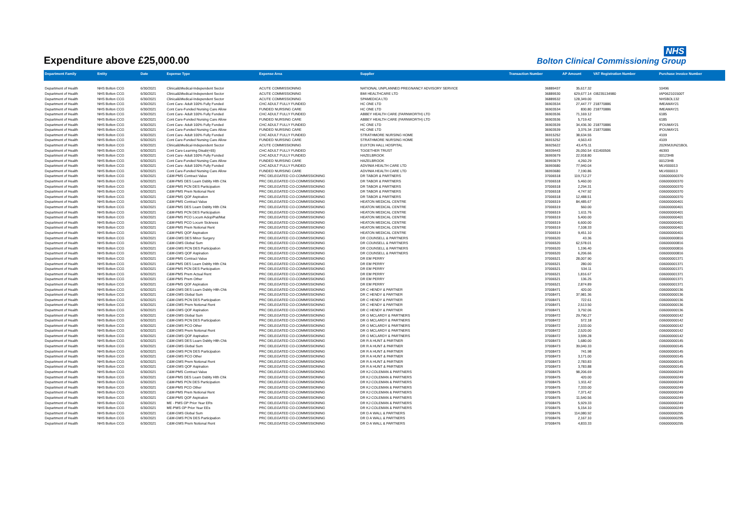Expenditure above £25,000.00
NHS
Bolton Clinical Commissioning Group
| Department Family | Entity | Date | Expense Type | Expense Area | Supplier | Transaction Number | AP Amount | VAT Registration Number | Purchase Invoice Number |
| --- | --- | --- | --- | --- | --- | --- | --- | --- | --- |
| Department of Health | NHS Bolton CCG | 6/30/2021 | Clinical&Medical-Independent Sector | ACUTE COMMISSIONING | NATIONAL UNPLANNED PREGNANCY ADVISORY SERVICE | 36889437 | 35,617.32 | | 10496 |
| Department of Health | NHS Bolton CCG | 6/30/2021 | Clinical&Medical-Independent Sector | ACUTE COMMISSIONING | BMI HEALTHCARE LTD | 36889530 | 629,677.14 | GB235134980 | IAP062101500T |
| Department of Health | NHS Bolton CCG | 6/30/2021 | Clinical&Medical-Independent Sector | ACUTE COMMISSIONING | SPAMEDICA LTD | 36889532 | 128,349.00 | | NHSBOL132 |
| Department of Health | NHS Bolton CCG | 6/30/2021 | Cont Care- Adult 100% Fully Funded | CHC ADULT FULLY FUNDED | HC ONE LTD | 36903534 | 27,447.77 | 218770886 | IMEAMAY21 |
| Department of Health | NHS Bolton CCG | 6/30/2021 | Cont Care-Funded Nursing Care Allow | FUNDED NURSING CARE | HC ONE LTD | 36903534 | 830.80 | 218770886 | IMEAMAY21 |
| Department of Health | NHS Bolton CCG | 6/30/2021 | Cont Care- Adult 100% Fully Funded | CHC ADULT FULLY FUNDED | ABBEY HEALTH CARE (FARNWORTH) LTD | 36903536 | 71,169.12 | | 6185 |
| Department of Health | NHS Bolton CCG | 6/30/2021 | Cont Care-Funded Nursing Care Allow | FUNDED NURSING CARE | ABBEY HEALTH CARE (FARNWORTH) LTD | 36903536 | 5,719.42 | | 6185 |
| Department of Health | NHS Bolton CCG | 6/30/2021 | Cont Care- Adult 100% Fully Funded | CHC ADULT FULLY FUNDED | HC ONE LTD | 36903539 | 34,436.30 | 218770886 | IFOUMAY21 |
| Department of Health | NHS Bolton CCG | 6/30/2021 | Cont Care-Funded Nursing Care Allow | FUNDED NURSING CARE | HC ONE LTD | 36903539 | 3,376.34 | 218770886 | IFOUMAY21 |
| Department of Health | NHS Bolton CCG | 6/30/2021 | Cont Care- Adult 100% Fully Funded | CHC ADULT FULLY FUNDED | STRATHMORE NURSING HOME | 36915252 | 38,634.55 | | 4109 |
| Department of Health | NHS Bolton CCG | 6/30/2021 | Cont Care-Funded Nursing Care Allow | FUNDED NURSING CARE | STRATHMORE NURSING HOME | 36915252 | 4,563.43 | | 4109 |
| Department of Health | NHS Bolton CCG | 6/30/2021 | Clinical&Medical-Independent Sector | ACUTE COMMISSIONING | EUXTON HALL HOSPITAL | 36925622 | 43,475.11 | | 202KMJUN21BOL |
| Department of Health | NHS Bolton CCG | 6/30/2021 | Cont Care-Learning Disab(<65) | CHC ADULT FULLY FUNDED | TOGETHER TRUST | 36939443 | 26,050.54 | 611400506 | 46393 |
| Department of Health | NHS Bolton CCG | 6/30/2021 | Cont Care- Adult 100% Fully Funded | CHC ADULT FULLY FUNDED | HAZELBROOK | 36993679 | 22,918.80 | | 00123HB |
| Department of Health | NHS Bolton CCG | 6/30/2021 | Cont Care-Funded Nursing Care Allow | FUNDED NURSING CARE | HAZELBROOK | 36993679 | 4,260.29 | | 00123HB |
| Department of Health | NHS Bolton CCG | 6/30/2021 | Cont Care- Adult 100% Fully Funded | CHC ADULT FULLY FUNDED | ADVINIA HEALTH CARE LTD | 36993680 | 77,940.04 | | MLV000013 |
| Department of Health | NHS Bolton CCG | 6/30/2021 | Cont Care-Funded Nursing Care Allow | FUNDED NURSING CARE | ADVINIA HEALTH CARE LTD | 36993680 | 7,190.86 | | MLV000013 |
| Department of Health | NHS Bolton CCG | 6/30/2021 | C&M-PMS Contract Value | PRC DELEGATED CO-COMMISSIONING | DR TABOR & PARTNERS | 37006518 | 119,712.27 | | G06000000370 |
| Department of Health | NHS Bolton CCG | 6/30/2021 | C&M-PMS DES Learn Dsblty Hlth Chk | PRC DELEGATED CO-COMMISSIONING | DR TABOR & PARTNERS | 37006518 | 5,460.00 | | G06000000370 |
| Department of Health | NHS Bolton CCG | 6/30/2021 | C&M-PMS PCN DES Participation | PRC DELEGATED CO-COMMISSIONING | DR TABOR & PARTNERS | 37006518 | 2,294.31 | | G06000000370 |
| Department of Health | NHS Bolton CCG | 6/30/2021 | C&M-PMS Prem Notional Rent | PRC DELEGATED CO-COMMISSIONING | DR TABOR & PARTNERS | 37006518 | 4,747.92 | | G06000000370 |
| Department of Health | NHS Bolton CCG | 6/30/2021 | C&M-PMS QOF Aspiration | PRC DELEGATED CO-COMMISSIONING | DR TABOR & PARTNERS | 37006518 | 12,488.51 | | G06000000370 |
| Department of Health | NHS Bolton CCG | 6/30/2021 | C&M-PMS Contract Value | PRC DELEGATED CO-COMMISSIONING | HEATON MEDICAL CENTRE | 37006519 | 84,485.67 | | G06000000401 |
| Department of Health | NHS Bolton CCG | 6/30/2021 | C&M-PMS DES Learn Dsblty Hlth Chk | PRC DELEGATED CO-COMMISSIONING | HEATON MEDICAL CENTRE | 37006519 | 560.00 | | G06000000401 |
| Department of Health | NHS Bolton CCG | 6/30/2021 | C&M-PMS PCN DES Participation | PRC DELEGATED CO-COMMISSIONING | HEATON MEDICAL CENTRE | 37006519 | 1,611.76 | | G06000000401 |
| Department of Health | NHS Bolton CCG | 6/30/2021 | C&M-PMS PCO Locum Adop/Pat/Mat | PRC DELEGATED CO-COMMISSIONING | HEATON MEDICAL CENTRE | 37006519 | 5,400.00 | | G06000000401 |
| Department of Health | NHS Bolton CCG | 6/30/2021 | C&M-PMS PCO Locum Sickness | PRC DELEGATED CO-COMMISSIONING | HEATON MEDICAL CENTRE | 37006519 | 6,600.00 | | G06000000401 |
| Department of Health | NHS Bolton CCG | 6/30/2021 | C&M-PMS Prem Notional Rent | PRC DELEGATED CO-COMMISSIONING | HEATON MEDICAL CENTRE | 37006519 | 7,108.33 | | G06000000401 |
| Department of Health | NHS Bolton CCG | 6/30/2021 | C&M-PMS QOF Aspiration | PRC DELEGATED CO-COMMISSIONING | HEATON MEDICAL CENTRE | 37006519 | 9,451.10 | | G06000000401 |
| Department of Health | NHS Bolton CCG | 6/30/2021 | C&M-GMS DES Minor Surgery | PRC DELEGATED CO-COMMISSIONING | DR COUNSELL & PARTNERS | 37006520 | 43.36 | | G06000000816 |
| Department of Health | NHS Bolton CCG | 6/30/2021 | C&M-GMS Global Sum | PRC DELEGATED CO-COMMISSIONING | DR COUNSELL & PARTNERS | 37006520 | 62,578.01 | | G06000000816 |
| Department of Health | NHS Bolton CCG | 6/30/2021 | C&M-GMS PCN DES Participation | PRC DELEGATED CO-COMMISSIONING | DR COUNSELL & PARTNERS | 37006520 | 1,196.40 | | G06000000816 |
| Department of Health | NHS Bolton CCG | 6/30/2021 | C&M-GMS QOF Aspiration | PRC DELEGATED CO-COMMISSIONING | DR COUNSELL & PARTNERS | 37006520 | 6,206.66 | | G06000000816 |
| Department of Health | NHS Bolton CCG | 6/30/2021 | C&M-PMS Contract Value | PRC DELEGATED CO-COMMISSIONING | DR EM PERRY | 37006521 | 28,007.90 | | G06000001371 |
| Department of Health | NHS Bolton CCG | 6/30/2021 | C&M-PMS DES Learn Dsblty Hlth Chk | PRC DELEGATED CO-COMMISSIONING | DR EM PERRY | 37006521 | 280.00 | | G06000001371 |
| Department of Health | NHS Bolton CCG | 6/30/2021 | C&M-PMS PCN DES Participation | PRC DELEGATED CO-COMMISSIONING | DR EM PERRY | 37006521 | 534.11 | | G06000001371 |
| Department of Health | NHS Bolton CCG | 6/30/2021 | C&M-PMS Prem Actual Rent | PRC DELEGATED CO-COMMISSIONING | DR EM PERRY | 37006521 | 1,816.67 | | G06000001371 |
| Department of Health | NHS Bolton CCG | 6/30/2021 | C&M-PMS Prem Other | PRC DELEGATED CO-COMMISSIONING | DR EM PERRY | 37006521 | 136.25 | | G06000001371 |
| Department of Health | NHS Bolton CCG | 6/30/2021 | C&M-PMS QOF Aspiration | PRC DELEGATED CO-COMMISSIONING | DR EM PERRY | 37006521 | 2,874.89 | | G06000001371 |
| Department of Health | NHS Bolton CCG | 6/30/2021 | C&M-GMS DES Learn Dsblty Hlth Chk | PRC DELEGATED CO-COMMISSIONING | DR C HENDY & PARTNER | 37008471 | 420.00 | | G06000000136 |
| Department of Health | NHS Bolton CCG | 6/30/2021 | C&M-GMS Global Sum | PRC DELEGATED CO-COMMISSIONING | DR C HENDY & PARTNER | 37008471 | 37,981.36 | | G06000000136 |
| Department of Health | NHS Bolton CCG | 6/30/2021 | C&M-GMS PCN DES Participation | PRC DELEGATED CO-COMMISSIONING | DR C HENDY & PARTNER | 37008471 | 722.61 | | G06000000136 |
| Department of Health | NHS Bolton CCG | 6/30/2021 | C&M-GMS Prem Notional Rent | PRC DELEGATED CO-COMMISSIONING | DR C HENDY & PARTNER | 37008471 | 2,513.50 | | G06000000136 |
| Department of Health | NHS Bolton CCG | 6/30/2021 | C&M-GMS QOF Aspiration | PRC DELEGATED CO-COMMISSIONING | DR C HENDY & PARTNER | 37008471 | 3,792.06 | | G06000000136 |
| Department of Health | NHS Bolton CCG | 6/30/2021 | C&M-GMS Global Sum | PRC DELEGATED CO-COMMISSIONING | DR G MCLARDY & PARTNERS | 37008472 | 29,790.27 | | G06000000142 |
| Department of Health | NHS Bolton CCG | 6/30/2021 | C&M-GMS PCN DES Participation | PRC DELEGATED CO-COMMISSIONING | DR G MCLARDY & PARTNERS | 37008472 | 572.18 | | G06000000142 |
| Department of Health | NHS Bolton CCG | 6/30/2021 | C&M-GMS PCO Other | PRC DELEGATED CO-COMMISSIONING | DR G MCLARDY & PARTNERS | 37008472 | 2,533.00 | | G06000000142 |
| Department of Health | NHS Bolton CCG | 6/30/2021 | C&M-GMS Prem Notional Rent | PRC DELEGATED CO-COMMISSIONING | DR G MCLARDY & PARTNERS | 37008472 | 2,520.00 | | G06000000142 |
| Department of Health | NHS Bolton CCG | 6/30/2021 | C&M-GMS QOF Aspiration | PRC DELEGATED CO-COMMISSIONING | DR G MCLARDY & PARTNERS | 37008472 | 3,599.28 | | G06000000142 |
| Department of Health | NHS Bolton CCG | 6/30/2021 | C&M-GMS DES Learn Dsblty Hlth Chk | PRC DELEGATED CO-COMMISSIONING | DR R A HUNT & PARTNER | 37008473 | 1,680.00 | | G06000000145 |
| Department of Health | NHS Bolton CCG | 6/30/2021 | C&M-GMS Global Sum | PRC DELEGATED CO-COMMISSIONING | DR R A HUNT & PARTNER | 37008473 | 39,040.33 | | G06000000145 |
| Department of Health | NHS Bolton CCG | 6/30/2021 | C&M-GMS PCN DES Participation | PRC DELEGATED CO-COMMISSIONING | DR R A HUNT & PARTNER | 37008473 | 741.98 | | G06000000145 |
| Department of Health | NHS Bolton CCG | 6/30/2021 | C&M-GMS PCO Other | PRC DELEGATED CO-COMMISSIONING | DR R A HUNT & PARTNER | 37008473 | 3,171.00 | | G06000000145 |
| Department of Health | NHS Bolton CCG | 6/30/2021 | C&M-GMS Prem Notional Rent | PRC DELEGATED CO-COMMISSIONING | DR R A HUNT & PARTNER | 37008473 | 2,783.83 | | G06000000145 |
| Department of Health | NHS Bolton CCG | 6/30/2021 | C&M-GMS QOF Aspiration | PRC DELEGATED CO-COMMISSIONING | DR R A HUNT & PARTNER | 37008473 | 3,783.88 | | G06000000145 |
| Department of Health | NHS Bolton CCG | 6/30/2021 | C&M-PMS Contract Value | PRC DELEGATED CO-COMMISSIONING | DR KJ COLEMAN & PARTNERS | 37008475 | 98,206.69 | | G06000000249 |
| Department of Health | NHS Bolton CCG | 6/30/2021 | C&M-PMS DES Learn Dsblty Hlth Chk | PRC DELEGATED CO-COMMISSIONING | DR KJ COLEMAN & PARTNERS | 37008475 | 420.00 | | G06000000249 |
| Department of Health | NHS Bolton CCG | 6/30/2021 | C&M-PMS PCN DES Participation | PRC DELEGATED CO-COMMISSIONING | DR KJ COLEMAN & PARTNERS | 37008475 | 1,911.42 | | G06000000249 |
| Department of Health | NHS Bolton CCG | 6/30/2021 | C&M-PMS PCO Other | PRC DELEGATED CO-COMMISSIONING | DR KJ COLEMAN & PARTNERS | 37008475 | 7,333.00 | | G06000000249 |
| Department of Health | NHS Bolton CCG | 6/30/2021 | C&M-PMS Prem Notional Rent | PRC DELEGATED CO-COMMISSIONING | DR KJ COLEMAN & PARTNERS | 37008475 | 7,371.42 | | G06000000249 |
| Department of Health | NHS Bolton CCG | 6/30/2021 | C&M-PMS QOF Aspiration | PRC DELEGATED CO-COMMISSIONING | DR KJ COLEMAN & PARTNERS | 37008475 | 11,540.56 | | G06000000249 |
| Department of Health | NHS Bolton CCG | 6/30/2021 | ME - PMS GP Prior Year ERs | PRC DELEGATED CO-COMMISSIONING | DR KJ COLEMAN & PARTNERS | 37008475 | 5,929.33 | | G06000000249 |
| Department of Health | NHS Bolton CCG | 6/30/2021 | ME-PMS GP Prior Year EEs | PRC DELEGATED CO-COMMISSIONING | DR KJ COLEMAN & PARTNERS | 37008475 | 5,154.10 | | G06000000249 |
| Department of Health | NHS Bolton CCG | 6/30/2021 | C&M-GMS Global Sum | PRC DELEGATED CO-COMMISSIONING | DR D A WALL & PARTNERS | 37008476 | 114,080.92 | | G06000000295 |
| Department of Health | NHS Bolton CCG | 6/30/2021 | C&M-GMS PCN DES Participation | PRC DELEGATED CO-COMMISSIONING | DR D A WALL & PARTNERS | 37008476 | 2,167.10 | | G06000000295 |
| Department of Health | NHS Bolton CCG | 6/30/2021 | C&M-GMS Prem Notional Rent | PRC DELEGATED CO-COMMISSIONING | DR D A WALL & PARTNERS | 37008476 | 4,833.33 | | G06000000295 |